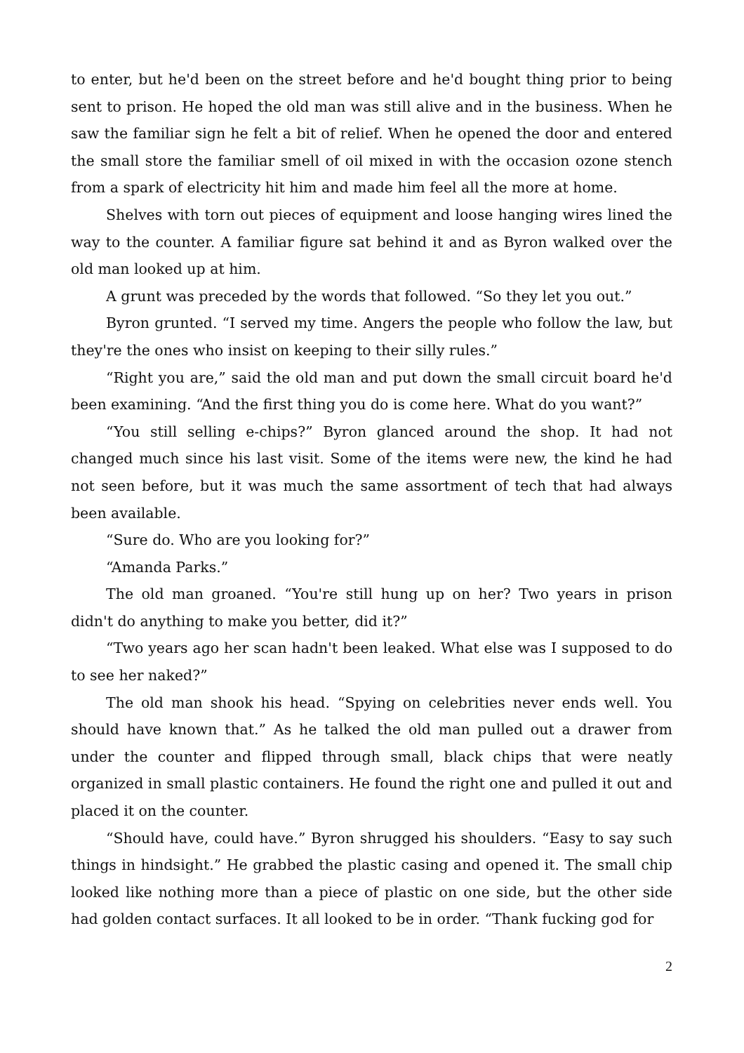to enter, but he'd been on the street before and he'd bought thing prior to being sent to prison. He hoped the old man was still alive and in the business. When he saw the familiar sign he felt a bit of relief. When he opened the door and entered the small store the familiar smell of oil mixed in with the occasion ozone stench from a spark of electricity hit him and made him feel all the more at home.
Shelves with torn out pieces of equipment and loose hanging wires lined the way to the counter. A familiar figure sat behind it and as Byron walked over the old man looked up at him.
A grunt was preceded by the words that followed. “So they let you out.”
Byron grunted. “I served my time. Angers the people who follow the law, but they're the ones who insist on keeping to their silly rules.”
“Right you are,” said the old man and put down the small circuit board he'd been examining. “And the first thing you do is come here. What do you want?”
“You still selling e-chips?” Byron glanced around the shop. It had not changed much since his last visit. Some of the items were new, the kind he had not seen before, but it was much the same assortment of tech that had always been available.
“Sure do. Who are you looking for?”
“Amanda Parks.”
The old man groaned. “You're still hung up on her? Two years in prison didn't do anything to make you better, did it?”
“Two years ago her scan hadn't been leaked. What else was I supposed to do to see her naked?”
The old man shook his head. “Spying on celebrities never ends well. You should have known that.” As he talked the old man pulled out a drawer from under the counter and flipped through small, black chips that were neatly organized in small plastic containers. He found the right one and pulled it out and placed it on the counter.
“Should have, could have.” Byron shrugged his shoulders. “Easy to say such things in hindsight.” He grabbed the plastic casing and opened it. The small chip looked like nothing more than a piece of plastic on one side, but the other side had golden contact surfaces. It all looked to be in order. “Thank fucking god for
2